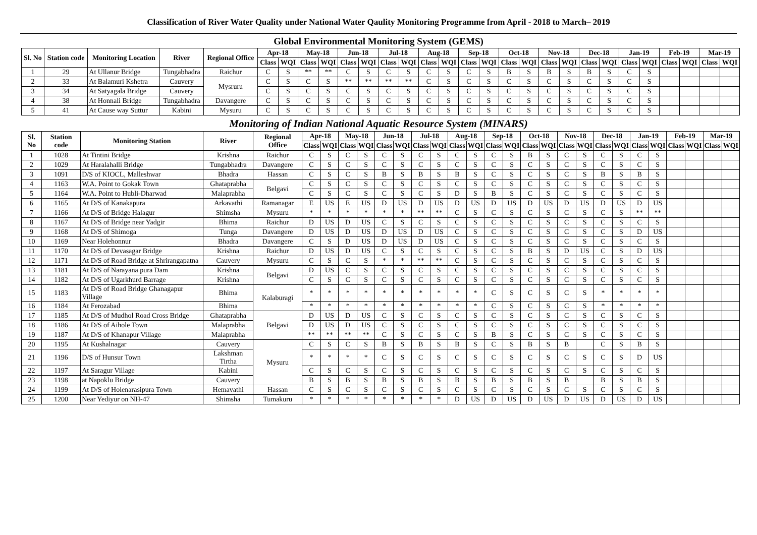Classification of River Water Quality under National Water Qaulity Monitoring Programme from April - 2018 to March– 2019
Global Environmental Monitoring System (GEMS)
| Sl. No | Station code | Monitoring Location | River | Regional Office | Apr-18 | | May-18 | | Jun-18 | | Jul-18 | | Aug-18 | | Sep-18 | | Oct-18 | | Nov-18 | | Dec-18 | | Jan-19 | | Feb-19 | | Mar-19 | |
| --- | --- | --- | --- | --- | --- | --- | --- | --- | --- | --- | --- | --- | --- | --- | --- | --- | --- | --- | --- | --- | --- | --- | --- | --- | --- | --- | --- | --- |
| | | | | | Class | WQI | Class | WQI | Class | WQI | Class | WQI | Class | WQI | Class | WQI | Class | WQI | Class | WQI | Class | WQI | Class | WQI | Class | WQI | Class | WQI |
| 1 | 29 | At Ullanur Bridge | Tungabhadra | Raichur | C | S | ** | ** | C | S | C | S | C | S | C | S | B | S | B | S | B | S | C | S | | | | |
| 2 | 33 | At Balamuri Kshetra | Cauvery | Mysruru | C | S | C | S | ** | ** | ** | ** | C | S | C | S | C | S | C | S | C | S | C | S | | | | |
| 3 | 34 | At Satyagala Bridge | Cauvery | | C | S | C | S | C | S | C | S | C | S | C | S | C | S | C | S | C | S | C | S | | | | |
| 4 | 38 | At Honnali Bridge | Tungabhadra | Davangere | C | S | C | S | C | S | C | S | C | S | C | S | C | S | C | S | C | S | C | S | | | | |
| 5 | 41 | At Cause way Suttur | Kabini | Mysuru | C | S | C | S | C | S | C | S | C | S | C | S | C | S | C | S | C | S | C | S | | | | |
Monitoring of Indian National Aquatic Resource System (MINARS)
| Sl. No | Station code | Monitoring Station | River | Regional Office | Apr-18 | | May-18 | | Jun-18 | | Jul-18 | | Aug-18 | | Sep-18 | | Oct-18 | | Nov-18 | | Dec-18 | | Jan-19 | | Feb-19 | | Mar-19 | |
| --- | --- | --- | --- | --- | --- | --- | --- | --- | --- | --- | --- | --- | --- | --- | --- | --- | --- | --- | --- | --- | --- | --- | --- | --- | --- | --- | --- | --- |
| | | | | | Class | WQI | Class | WQI | Class | WQI | Class | WQI | Class | WQI | Class | WQI | Class | WQI | Class | WQI | Class | WQI | Class | WQI | Class | WQI | Class | WQI |
| 1 | 1028 | At Tintini Bridge | Krishna | Raichur | C | S | C | S | C | S | C | S | C | S | C | S | B | S | C | S | C | S | C | S | | | | |
| 2 | 1029 | At Haralahalli Bridge | Tungabhadra | Davangere | C | S | C | S | C | S | C | S | C | S | C | S | C | S | C | S | C | S | C | S | | | | |
| 3 | 1091 | D/S of KIOCL, Malleshwar | Bhadra | Hassan | C | S | C | S | B | S | B | S | B | S | C | S | C | S | C | S | B | S | B | S | | | | |
| 4 | 1163 | W.A. Point to Gokak Town | Ghataprabha | Belgavi | C | S | C | S | C | S | C | S | C | S | C | S | C | S | C | S | C | S | C | S | | | | |
| 5 | 1164 | W.A. Point to Hubli-Dharwad | Malaprabha | | C | S | C | S | C | S | C | S | D | S | B | S | C | S | C | S | C | S | C | S | | | | |
| 6 | 1165 | At D/S of Kanakapura | Arkavathi | Ramanagar | E | US | E | US | D | US | D | US | D | US | D | US | D | US | D | US | D | US | D | US | | | | |
| 7 | 1166 | At D/S of Bridge Halagur | Shimsha | Mysuru | * | * | * | * | * | * | ** | ** | C | S | C | S | C | S | C | S | C | S | ** | ** | | | | |
| 8 | 1167 | At D/S of Bridge near Yadgir | Bhima | Raichur | D | US | D | US | C | S | C | S | C | S | C | S | C | S | C | S | C | S | C | S | | | | |
| 9 | 1168 | At D/S of Shimoga | Tunga | Davangere | D | US | D | US | D | US | D | US | C | S | C | S | C | S | C | S | C | S | D | US | | | | |
| 10 | 1169 | Near Holehonnur | Bhadra | Davangere | C | S | D | US | D | US | D | US | C | S | C | S | C | S | C | S | C | S | C | S | | | | |
| 11 | 1170 | At D/S of Devasagar Bridge | Krishna | Raichur | D | US | D | US | C | S | C | S | C | S | C | S | B | S | D | US | C | S | D | US | | | | |
| 12 | 1171 | At D/S of Road Bridge at Shrirangapatna | Cauvery | Mysuru | C | S | C | S | * | * | ** | ** | C | S | C | S | C | S | C | S | C | S | C | S | | | | |
| 13 | 1181 | At D/S of Narayana pura Dam | Krishna | Belgavi | D | US | C | S | C | S | C | S | C | S | C | S | C | S | C | S | C | S | C | S | | | | |
| 14 | 1182 | At D/S of Ugarkhurd Barrage | Krishna | | C | S | C | S | C | S | C | S | C | S | C | S | C | S | C | S | C | S | C | S | | | | |
| 15 | 1183 | At D/S of Road Bridge Ghanagapur Village | Bhima | Kalaburagi | * | * | * | * | * | * | * | * | * | * | C | S | C | S | C | S | * | * | * | * | | | | |
| 16 | 1184 | At Ferozabad | Bhima | | * | * | * | * | * | * | * | * | * | * | C | S | C | S | C | S | * | * | * | * | | | | |
| 17 | 1185 | At D/S of Mudhol Road Cross Bridge | Ghataprabha | Belgavi | D | US | D | US | C | S | C | S | C | S | C | S | C | S | C | S | C | S | C | S | | | | |
| 18 | 1186 | At D/S of Aihole Town | Malaprabha | | D | US | D | US | C | S | C | S | C | S | C | S | C | S | C | S | C | S | C | S | | | | |
| 19 | 1187 | At D/S of Khanapur Village | Malaprabha | | ** | ** | ** | ** | C | S | C | S | C | S | B | S | C | S | C | S | C | S | C | S | | | | |
| 20 | 1195 | At Kushalnagar | Cauvery | Mysuru | C | S | C | S | B | S | B | S | B | S | C | S | B | S | B | | C | S | B | S | | | | |
| 21 | 1196 | D/S of Hunsur Town | Lakshman Tirtha | | * | * | * | * | C | S | C | S | C | S | C | S | C | S | C | S | C | S | D | US | | | | |
| 22 | 1197 | At Saragur Village | Kabini | | C | S | C | S | C | S | C | S | C | S | C | S | C | S | C | S | C | S | C | S | | | | |
| 23 | 1198 | at Napoklu Bridge | Cauvery | | B | S | B | S | B | S | B | S | B | S | B | S | B | S | B | | B | S | B | S | | | | |
| 24 | 1199 | At D/S of Holenarasipura Town | Hemavathi | Hassan | C | S | C | S | C | S | C | S | C | S | C | S | C | S | C | S | C | S | C | S | | | | |
| 25 | 1200 | Near Yediyur on NH-47 | Shimsha | Tumakuru | * | * | * | * | * | * | * | * | D | US | D | US | D | US | D | US | D | US | D | US | | | | |